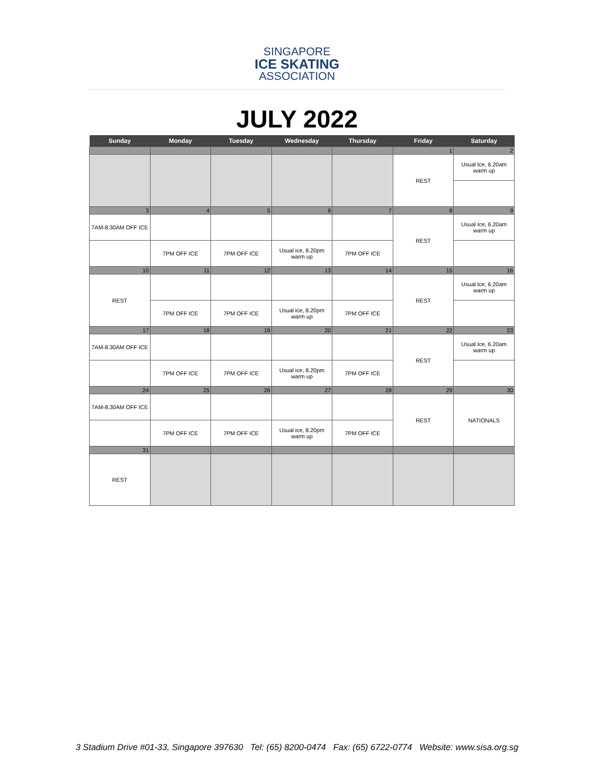SINGAPORE
ICE SKATING
ASSOCIATION
JULY 2022
| Sunday | Monday | Tuesday | Wednesday | Thursday | Friday | Saturday |
| --- | --- | --- | --- | --- | --- | --- |
| | | | | | 1 | 2 |
| | | | | | REST | Usual Ice, 6.20am warm up |
| 3 | 4 | 5 | 6 | 7 | 8 | 9 |
| 7AM-8.30AM OFF ICE | | | | | REST | Usual Ice, 6.20am warm up |
| | 7PM OFF ICE | 7PM OFF ICE | Usual ice, 8.20pm warm up | 7PM OFF ICE | | |
| 10 | 11 | 12 | 13 | 14 | 15 | 16 |
| REST | | | | | REST | Usual Ice, 6.20am warm up |
| | 7PM OFF ICE | 7PM OFF ICE | Usual ice, 8.20pm warm up | 7PM OFF ICE | | |
| 17 | 18 | 19 | 20 | 21 | 22 | 23 |
| 7AM-8.30AM OFF ICE | | | | | REST | Usual Ice, 6.20am warm up |
| | 7PM OFF ICE | 7PM OFF ICE | Usual ice, 8.20pm warm up | 7PM OFF ICE | | |
| 24 | 25 | 26 | 27 | 28 | 29 | 30 |
| 7AM-8.30AM OFF ICE | | | | | REST | NATIONALS |
| | 7PM OFF ICE | 7PM OFF ICE | Usual ice, 8.20pm warm up | 7PM OFF ICE | | |
| 31 | | | | | | |
| REST | | | | | | |
3 Stadium Drive #01-33, Singapore 397630 Tel: (65) 8200-0474 Fax: (65) 6722-0774 Website: www.sisa.org.sg